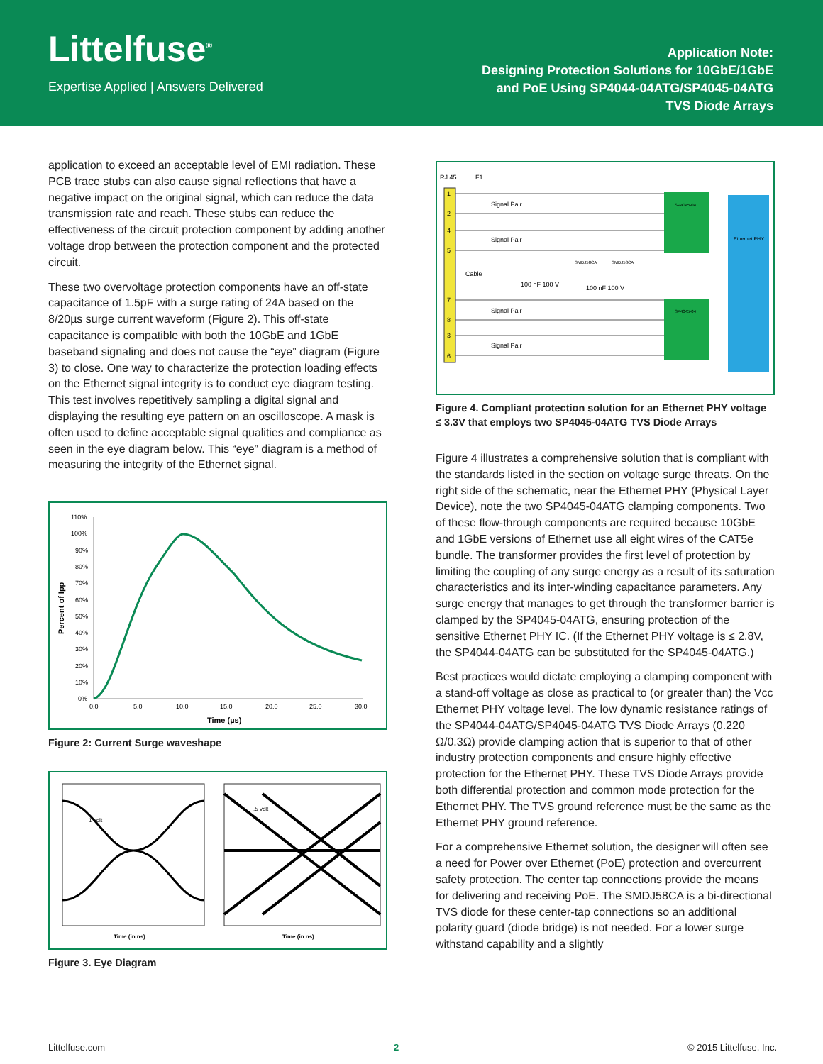Littelfuse<sup>®</sup>
Expertise Applied | Answers Delivered
Application Note:
Designing Protection Solutions for 10GbE/1GbE
and PoE Using SP4044-04ATG/SP4045-04ATG
TVS Diode Arrays
application to exceed an acceptable level of EMI radiation. These PCB trace stubs can also cause signal reflections that have a negative impact on the original signal, which can reduce the data transmission rate and reach. These stubs can reduce the effectiveness of the circuit protection component by adding another voltage drop between the protection component and the protected circuit.
These two overvoltage protection components have an off-state capacitance of 1.5pF with a surge rating of 24A based on the 8/20µs surge current waveform (Figure 2). This off-state capacitance is compatible with both the 10GbE and 1GbE baseband signaling and does not cause the “eye” diagram (Figure 3) to close. One way to characterize the protection loading effects on the Ethernet signal integrity is to conduct eye diagram testing. This test involves repetitively sampling a digital signal and displaying the resulting eye pattern on an oscilloscope. A mask is often used to define acceptable signal qualities and compliance as seen in the eye diagram below. This “eye” diagram is a method of measuring the integrity of the Ethernet signal.
Percent of Ipp
110%
100%
90%
80%
70%
60%
50%
40%
30%
20%
10%
0%
0.0
5.0
10.0
15.0
20.0
25.0
30.0
Time (µs)
Figure 2: Current Surge waveshape
1 volt
.5 volt
Time (in ns)
Time (in ns)
Figure 3. Eye Diagram
RJ 45
F1
1
2
4
5
7
8
3
6
Signal Pair
Signal Pair
Signal Pair
Signal Pair
Cable
100 nF 100 V
100 nF 100 V
SMDJ58CA
SMDJ58CA
SP4045-04
SP4045-04
Ethernet PHY
Figure 4. Compliant protection solution for an Ethernet PHY voltage ≤ 3.3V that employs two SP4045-04ATG TVS Diode Arrays
Figure 4 illustrates a comprehensive solution that is compliant with the standards listed in the section on voltage surge threats. On the right side of the schematic, near the Ethernet PHY (Physical Layer Device), note the two SP4045-04ATG clamping components. Two of these flow-through components are required because 10GbE and 1GbE versions of Ethernet use all eight wires of the CAT5e bundle. The transformer provides the first level of protection by limiting the coupling of any surge energy as a result of its saturation characteristics and its inter-winding capacitance parameters. Any surge energy that manages to get through the transformer barrier is clamped by the SP4045-04ATG, ensuring protection of the sensitive Ethernet PHY IC. (If the Ethernet PHY voltage is ≤ 2.8V, the SP4044-04ATG can be substituted for the SP4045-04ATG.)
Best practices would dictate employing a clamping component with a stand-off voltage as close as practical to (or greater than) the Vcc Ethernet PHY voltage level. The low dynamic resistance ratings of the SP4044-04ATG/SP4045-04ATG TVS Diode Arrays (0.220 Ω/0.3Ω) provide clamping action that is superior to that of other industry protection components and ensure highly effective protection for the Ethernet PHY. These TVS Diode Arrays provide both differential protection and common mode protection for the Ethernet PHY. The TVS ground reference must be the same as the Ethernet PHY ground reference.
For a comprehensive Ethernet solution, the designer will often see a need for Power over Ethernet (PoE) protection and overcurrent safety protection. The center tap connections provide the means for delivering and receiving PoE. The SMDJ58CA is a bi-directional TVS diode for these center-tap connections so an additional polarity guard (diode bridge) is not needed. For a lower surge withstand capability and a slightly
Littelfuse.com 2 © 2015 Littelfuse, Inc.